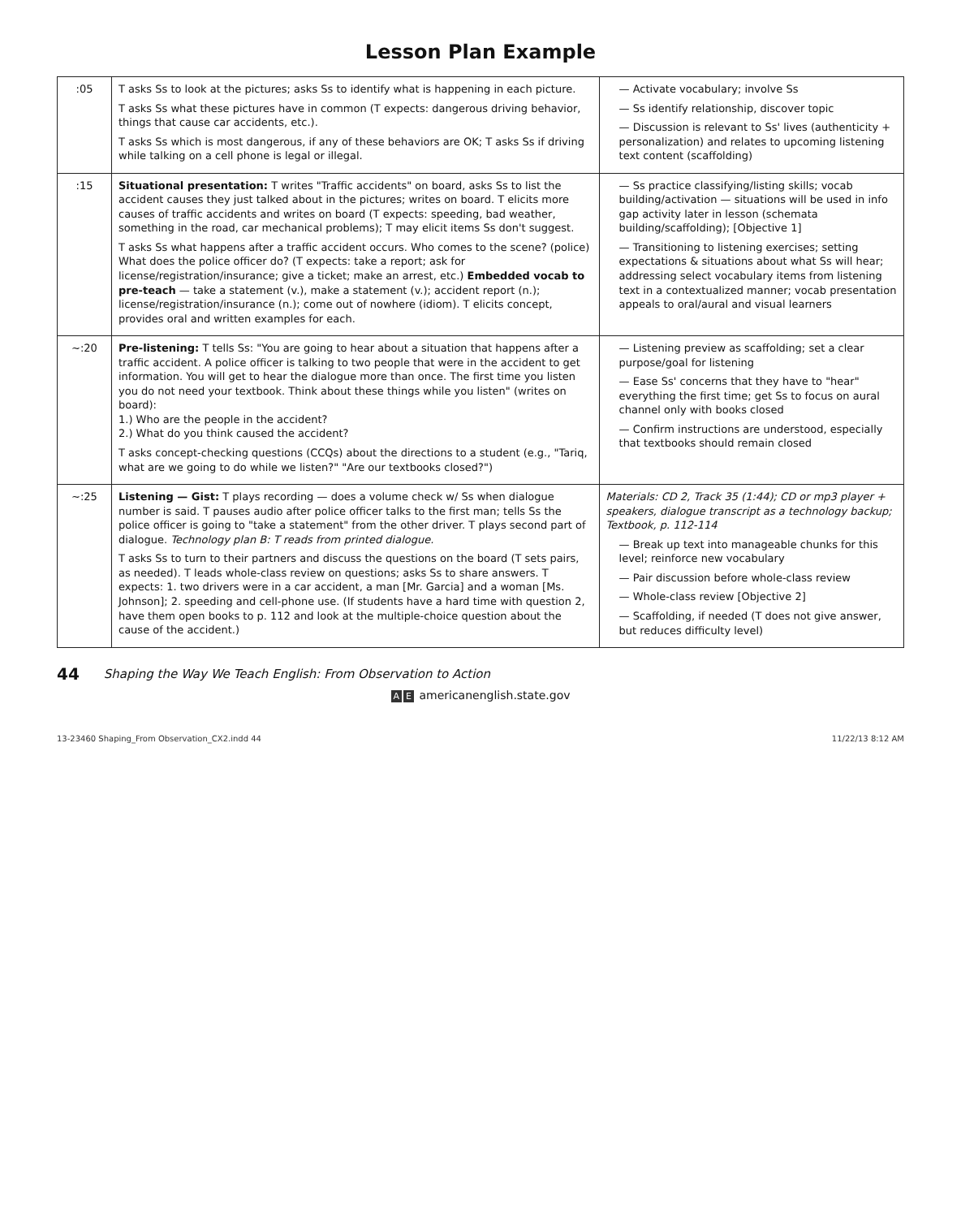Lesson Plan Example
| :05 | T asks Ss to look at the pictures; asks Ss to identify what is happening in each picture. T asks Ss what these pictures have in common (T expects: dangerous driving behavior, things that cause car accidents, etc.). T asks Ss which is most dangerous, if any of these behaviors are OK; T asks Ss if driving while talking on a cell phone is legal or illegal. | — Activate vocabulary; involve Ss — Ss identify relationship, discover topic — Discussion is relevant to Ss' lives (authenticity + personalization) and relates to upcoming listening text content (scaffolding) |
| :15 | Situational presentation: T writes "Traffic accidents" on board, asks Ss to list the accident causes they just talked about in the pictures; writes on board. T elicits more causes of traffic accidents and writes on board (T expects: speeding, bad weather, something in the road, car mechanical problems); T may elicit items Ss don't suggest. T asks Ss what happens after a traffic accident occurs. Who comes to the scene? (police) What does the police officer do? (T expects: take a report; ask for license/registration/insurance; give a ticket; make an arrest, etc.) Embedded vocab to pre-teach — take a statement (v.), make a statement (v.); accident report (n.); license/registration/insurance (n.); come out of nowhere (idiom). T elicits concept, provides oral and written examples for each. | — Ss practice classifying/listing skills; vocab building/activation — situations will be used in info gap activity later in lesson (schemata building/scaffolding); [Objective 1] — Transitioning to listening exercises; setting expectations & situations about what Ss will hear; addressing select vocabulary items from listening text in a contextualized manner; vocab presentation appeals to oral/aural and visual learners |
| ~:20 | Pre-listening: T tells Ss: "You are going to hear about a situation that happens after a traffic accident. A police officer is talking to two people that were in the accident to get information. You will get to hear the dialogue more than once. The first time you listen you do not need your textbook. Think about these things while you listen" (writes on board): 1.) Who are the people in the accident? 2.) What do you think caused the accident? T asks concept-checking questions (CCQs) about the directions to a student (e.g., "Tariq, what are we going to do while we listen?" "Are our textbooks closed?") | — Listening preview as scaffolding; set a clear purpose/goal for listening — Ease Ss' concerns that they have to "hear" everything the first time; get Ss to focus on aural channel only with books closed — Confirm instructions are understood, especially that textbooks should remain closed |
| ~:25 | Listening — Gist: T plays recording — does a volume check w/ Ss when dialogue number is said. T pauses audio after police officer talks to the first man; tells Ss the police officer is going to "take a statement" from the other driver. T plays second part of dialogue. Technology plan B: T reads from printed dialogue. T asks Ss to turn to their partners and discuss the questions on the board (T sets pairs, as needed). T leads whole-class review on questions; asks Ss to share answers. T expects: 1. two drivers were in a car accident, a man [Mr. Garcia] and a woman [Ms. Johnson]; 2. speeding and cell-phone use. (If students have a hard time with question 2, have them open books to p. 112 and look at the multiple-choice question about the cause of the accident.) | Materials: CD 2, Track 35 (1:44); CD or mp3 player + speakers, dialogue transcript as a technology backup; Textbook, p. 112-114 — Break up text into manageable chunks for this level; reinforce new vocabulary — Pair discussion before whole-class review — Whole-class review [Objective 2] — Scaffolding, if needed (T does not give answer, but reduces difficulty level) |
44 Shaping the Way We Teach English: From Observation to Action
A E americanenglish.state.gov
13-23460 Shaping_From Observation_CX2.indd 44 11/22/13 8:12 AM